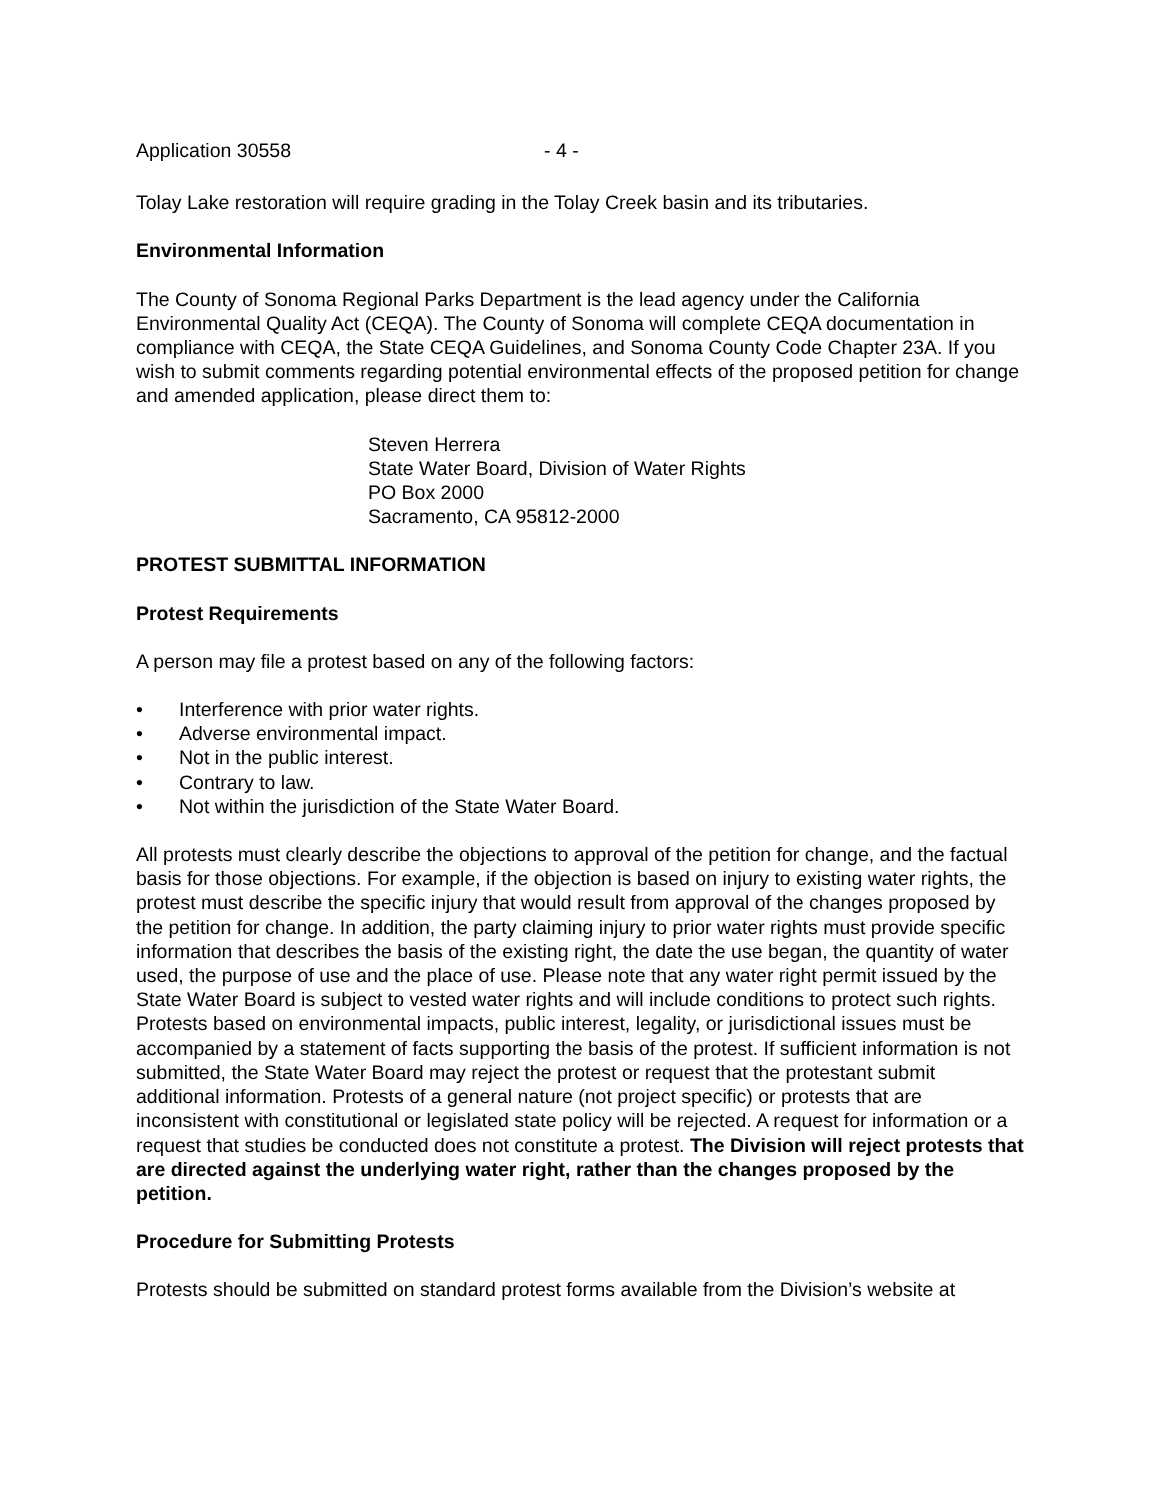Application 30558 - 4 -
Tolay Lake restoration will require grading in the Tolay Creek basin and its tributaries.
Environmental Information
The County of Sonoma Regional Parks Department is the lead agency under the California Environmental Quality Act (CEQA). The County of Sonoma will complete CEQA documentation in compliance with CEQA, the State CEQA Guidelines, and Sonoma County Code Chapter 23A. If you wish to submit comments regarding potential environmental effects of the proposed petition for change and amended application, please direct them to:
Steven Herrera
State Water Board, Division of Water Rights
PO Box 2000
Sacramento, CA 95812-2000
PROTEST SUBMITTAL INFORMATION
Protest Requirements
A person may file a protest based on any of the following factors:
• Interference with prior water rights.
• Adverse environmental impact.
• Not in the public interest.
• Contrary to law.
• Not within the jurisdiction of the State Water Board.
All protests must clearly describe the objections to approval of the petition for change, and the factual basis for those objections. For example, if the objection is based on injury to existing water rights, the protest must describe the specific injury that would result from approval of the changes proposed by the petition for change. In addition, the party claiming injury to prior water rights must provide specific information that describes the basis of the existing right, the date the use began, the quantity of water used, the purpose of use and the place of use. Please note that any water right permit issued by the State Water Board is subject to vested water rights and will include conditions to protect such rights. Protests based on environmental impacts, public interest, legality, or jurisdictional issues must be accompanied by a statement of facts supporting the basis of the protest. If sufficient information is not submitted, the State Water Board may reject the protest or request that the protestant submit additional information. Protests of a general nature (not project specific) or protests that are inconsistent with constitutional or legislated state policy will be rejected. A request for information or a request that studies be conducted does not constitute a protest. The Division will reject protests that are directed against the underlying water right, rather than the changes proposed by the petition.
Procedure for Submitting Protests
Protests should be submitted on standard protest forms available from the Division’s website at